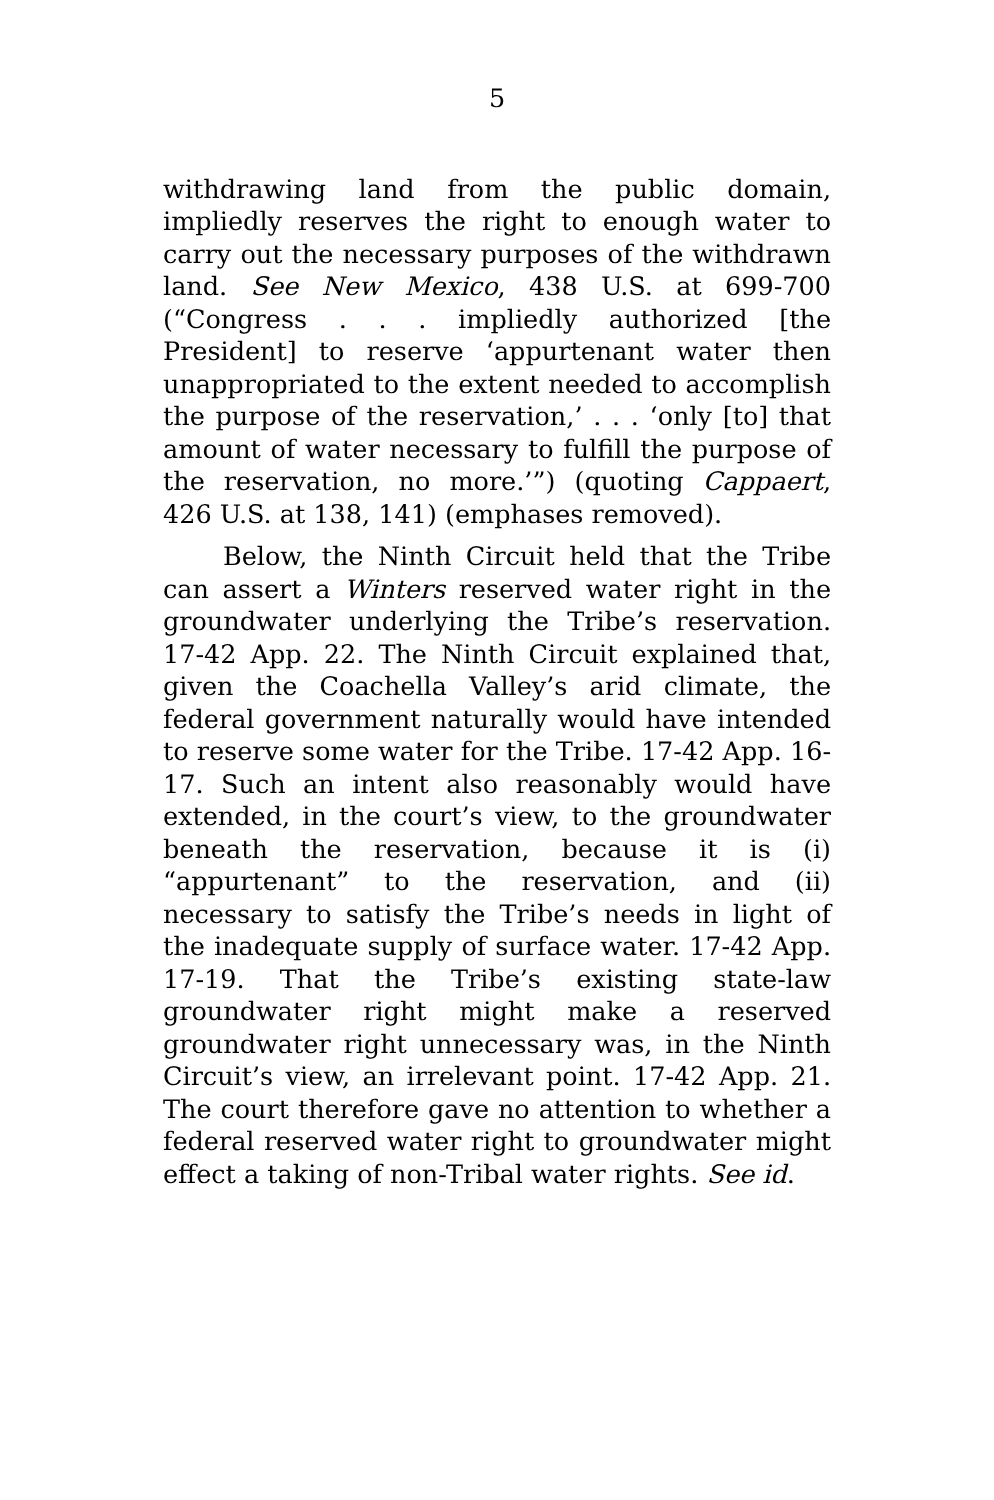5
withdrawing land from the public domain, impliedly reserves the right to enough water to carry out the necessary purposes of the withdrawn land. See New Mexico, 438 U.S. at 699-700 (“Congress . . . impliedly authorized [the President] to reserve ‘appurtenant water then unappropriated to the extent needed to accomplish the purpose of the reservation,’ . . . ‘only [to] that amount of water necessary to fulfill the purpose of the reservation, no more.’”) (quoting Cappaert, 426 U.S. at 138, 141) (emphases removed).
Below, the Ninth Circuit held that the Tribe can assert a Winters reserved water right in the groundwater underlying the Tribe’s reservation. 17-42 App. 22. The Ninth Circuit explained that, given the Coachella Valley’s arid climate, the federal government naturally would have intended to reserve some water for the Tribe. 17-42 App. 16-17. Such an intent also reasonably would have extended, in the court’s view, to the groundwater beneath the reservation, because it is (i) “appurtenant” to the reservation, and (ii) necessary to satisfy the Tribe’s needs in light of the inadequate supply of surface water. 17-42 App. 17-19. That the Tribe’s existing state-law groundwater right might make a reserved groundwater right unnecessary was, in the Ninth Circuit’s view, an irrelevant point. 17-42 App. 21. The court therefore gave no attention to whether a federal reserved water right to groundwater might effect a taking of non-Tribal water rights. See id.